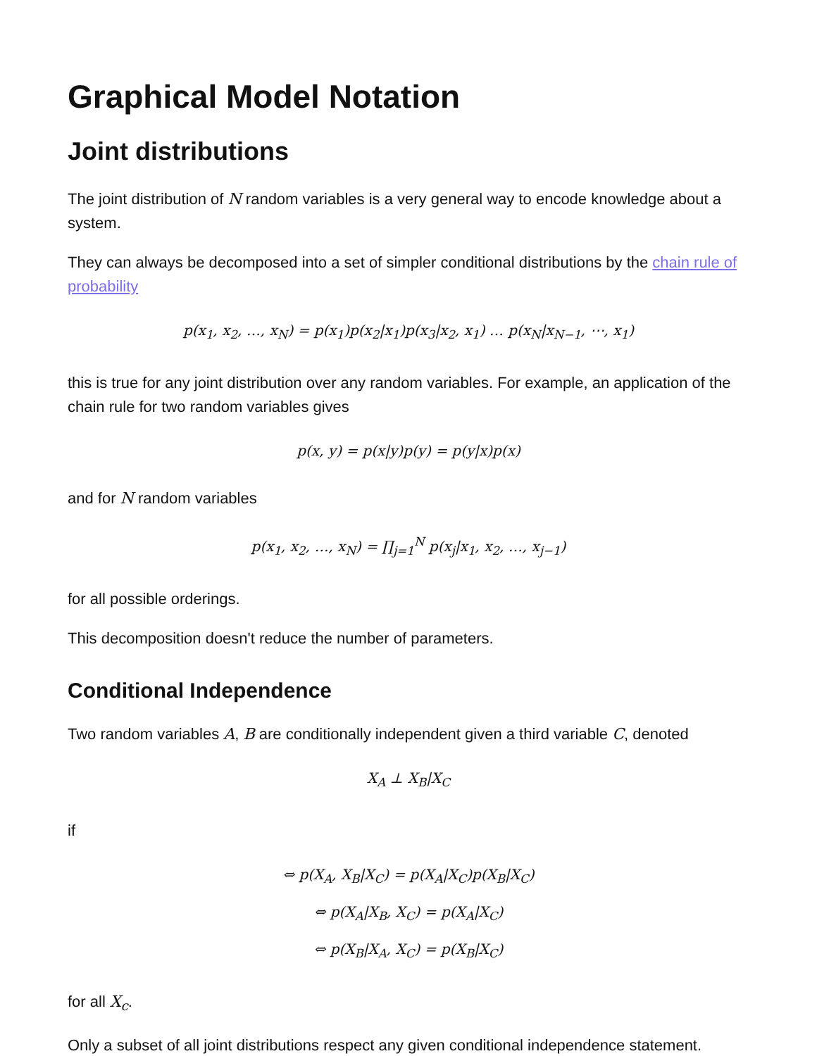Graphical Model Notation
Joint distributions
The joint distribution of N random variables is a very general way to encode knowledge about a system.
They can always be decomposed into a set of simpler conditional distributions by the chain rule of probability
p(x<sub>1</sub>, x<sub>2</sub>, …, x<sub>N</sub>) = p(x<sub>1</sub>)p(x<sub>2</sub>|x<sub>1</sub>)p(x<sub>3</sub>|x<sub>2</sub>, x<sub>1</sub>) … p(x<sub>N</sub>|x<sub>N−1</sub>, ⋯, x<sub>1</sub>)
this is true for any joint distribution over any random variables. For example, an application of the chain rule for two random variables gives
p(x, y) = p(x|y)p(y) = p(y|x)p(x)
and for N random variables
p(x<sub>1</sub>, x<sub>2</sub>, …, x<sub>N</sub>) = ∏<sub>j=1</sub><sup>N</sup> p(x<sub>j</sub>|x<sub>1</sub>, x<sub>2</sub>, …, x<sub>j−1</sub>)
for all possible orderings.
This decomposition doesn't reduce the number of parameters.
Conditional Independence
Two random variables A, B are conditionally independent given a third variable C, denoted
X<sub>A</sub> ⊥ X<sub>B</sub>|X<sub>C</sub>
if
⇔ p(X<sub>A</sub>, X<sub>B</sub>|X<sub>C</sub>) = p(X<sub>A</sub>|X<sub>C</sub>)p(X<sub>B</sub>|X<sub>C</sub>)
⇔ p(X<sub>A</sub>|X<sub>B</sub>, X<sub>C</sub>) = p(X<sub>A</sub>|X<sub>C</sub>)
⇔ p(X<sub>B</sub>|X<sub>A</sub>, X<sub>C</sub>) = p(X<sub>B</sub>|X<sub>C</sub>)
for all X<sub>c</sub>.
Only a subset of all joint distributions respect any given conditional independence statement.